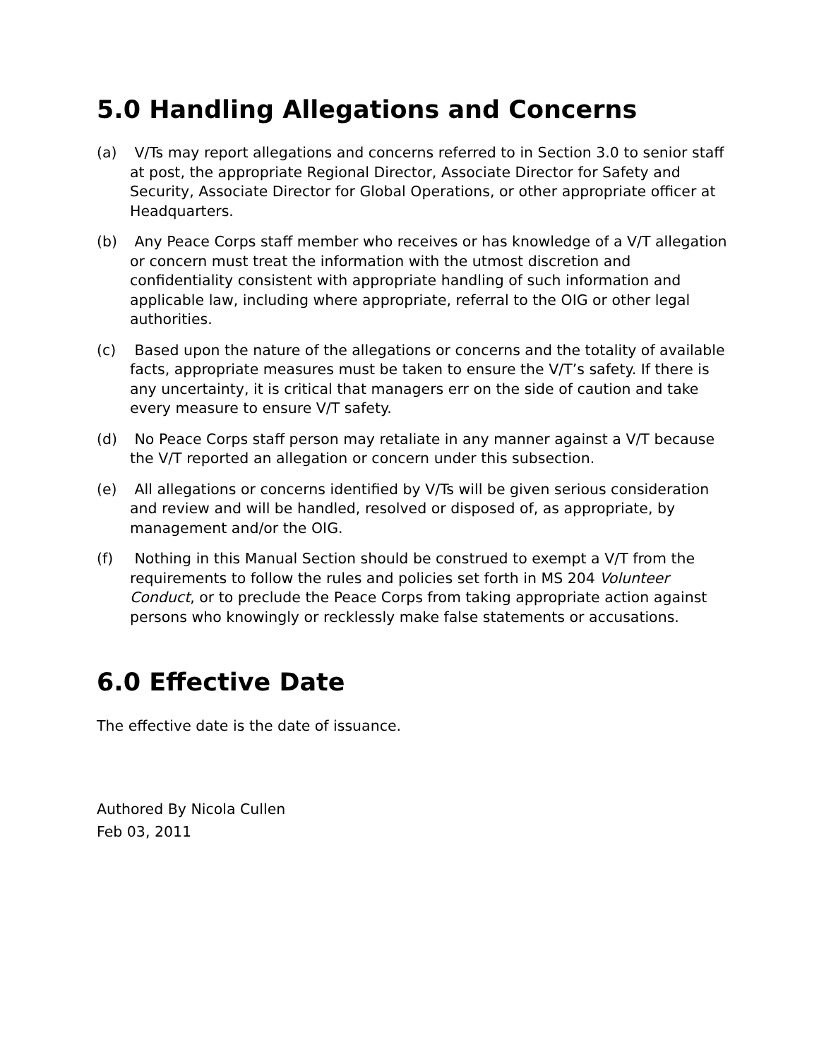5.0 Handling Allegations and Concerns
(a) V/Ts may report allegations and concerns referred to in Section 3.0 to senior staff at post, the appropriate Regional Director, Associate Director for Safety and Security, Associate Director for Global Operations, or other appropriate officer at Headquarters.
(b) Any Peace Corps staff member who receives or has knowledge of a V/T allegation or concern must treat the information with the utmost discretion and confidentiality consistent with appropriate handling of such information and applicable law, including where appropriate, referral to the OIG or other legal authorities.
(c) Based upon the nature of the allegations or concerns and the totality of available facts, appropriate measures must be taken to ensure the V/T’s safety. If there is any uncertainty, it is critical that managers err on the side of caution and take every measure to ensure V/T safety.
(d) No Peace Corps staff person may retaliate in any manner against a V/T because the V/T reported an allegation or concern under this subsection.
(e) All allegations or concerns identified by V/Ts will be given serious consideration and review and will be handled, resolved or disposed of, as appropriate, by management and/or the OIG.
(f) Nothing in this Manual Section should be construed to exempt a V/T from the requirements to follow the rules and policies set forth in MS 204 Volunteer Conduct, or to preclude the Peace Corps from taking appropriate action against persons who knowingly or recklessly make false statements or accusations.
6.0 Effective Date
The effective date is the date of issuance.
Authored By Nicola Cullen
Feb 03, 2011